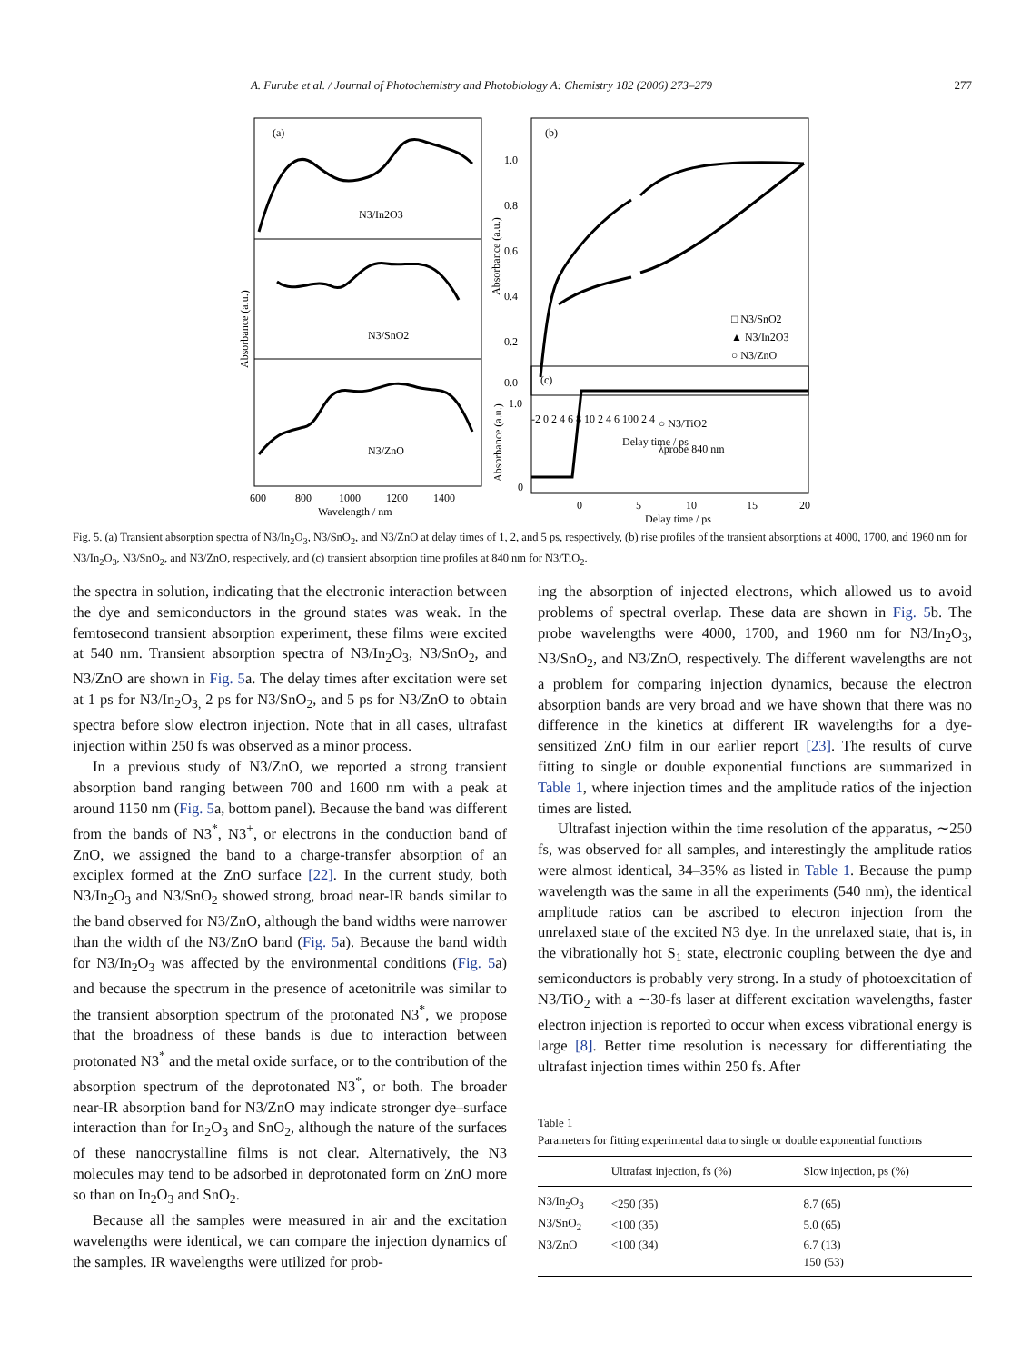A. Furube et al. / Journal of Photochemistry and Photobiology A: Chemistry 182 (2006) 273–279 277
(a)
N3/In2O3
N3/SnO2
N3/ZnO
600
800
1000
1200
1400
Wavelength / nm
Absorbance (a.u.)
(b)
1.0
0.8
0.6
0.4
0.2
0.0
□ N3/SnO2
▲ N3/In2O3
○ N3/ZnO
-2 0 2 4 6 8 10 2 4 6 100 2 4
Delay time / ps
Absorbance (a.u.)
(c)
1.0
0
○ N3/TiO2
λprobe 840 nm
0
5
10
15
20
Delay time / ps
Absorbance (a.u.)
Fig. 5. (a) Transient absorption spectra of N3/In<sub>2</sub>O<sub>3</sub>, N3/SnO<sub>2</sub>, and N3/ZnO at delay times of 1, 2, and 5 ps, respectively, (b) rise profiles of the transient absorptions at 4000, 1700, and 1960 nm for N3/In<sub>2</sub>O<sub>3</sub>, N3/SnO<sub>2</sub>, and N3/ZnO, respectively, and (c) transient absorption time profiles at 840 nm for N3/TiO<sub>2</sub>.
the spectra in solution, indicating that the electronic interaction between the dye and semiconductors in the ground states was weak. In the femtosecond transient absorption experiment, these films were excited at 540 nm. Transient absorption spectra of N3/In<sub>2</sub>O<sub>3</sub>, N3/SnO<sub>2</sub>, and N3/ZnO are shown in Fig. 5a. The delay times after excitation were set at 1 ps for N3/In<sub>2</sub>O<sub>3,</sub> 2 ps for N3/SnO<sub>2</sub>, and 5 ps for N3/ZnO to obtain spectra before slow electron injection. Note that in all cases, ultrafast injection within 250 fs was observed as a minor process.
In a previous study of N3/ZnO, we reported a strong transient absorption band ranging between 700 and 1600 nm with a peak at around 1150 nm (Fig. 5a, bottom panel). Because the band was different from the bands of N3<sup>*</sup>, N3<sup>+</sup>, or electrons in the conduction band of ZnO, we assigned the band to a charge-transfer absorption of an exciplex formed at the ZnO surface [22]. In the current study, both N3/In<sub>2</sub>O<sub>3</sub> and N3/SnO<sub>2</sub> showed strong, broad near-IR bands similar to the band observed for N3/ZnO, although the band widths were narrower than the width of the N3/ZnO band (Fig. 5a). Because the band width for N3/In<sub>2</sub>O<sub>3</sub> was affected by the environmental conditions (Fig. 5a) and because the spectrum in the presence of acetonitrile was similar to the transient absorption spectrum of the protonated N3<sup>*</sup>, we propose that the broadness of these bands is due to interaction between protonated N3<sup>*</sup> and the metal oxide surface, or to the contribution of the absorption spectrum of the deprotonated N3<sup>*</sup>, or both. The broader near-IR absorption band for N3/ZnO may indicate stronger dye–surface interaction than for In<sub>2</sub>O<sub>3</sub> and SnO<sub>2</sub>, although the nature of the surfaces of these nanocrystalline films is not clear. Alternatively, the N3 molecules may tend to be adsorbed in deprotonated form on ZnO more so than on In<sub>2</sub>O<sub>3</sub> and SnO<sub>2</sub>.
Because all the samples were measured in air and the excitation wavelengths were identical, we can compare the injection dynamics of the samples. IR wavelengths were utilized for prob-
ing the absorption of injected electrons, which allowed us to avoid problems of spectral overlap. These data are shown in Fig. 5b. The probe wavelengths were 4000, 1700, and 1960 nm for N3/In<sub>2</sub>O<sub>3</sub>, N3/SnO<sub>2</sub>, and N3/ZnO, respectively. The different wavelengths are not a problem for comparing injection dynamics, because the electron absorption bands are very broad and we have shown that there was no difference in the kinetics at different IR wavelengths for a dye-sensitized ZnO film in our earlier report [23]. The results of curve fitting to single or double exponential functions are summarized in Table 1, where injection times and the amplitude ratios of the injection times are listed.
Ultrafast injection within the time resolution of the apparatus, ∼250 fs, was observed for all samples, and interestingly the amplitude ratios were almost identical, 34–35% as listed in Table 1. Because the pump wavelength was the same in all the experiments (540 nm), the identical amplitude ratios can be ascribed to electron injection from the unrelaxed state of the excited N3 dye. In the unrelaxed state, that is, in the vibrationally hot S<sub>1</sub> state, electronic coupling between the dye and semiconductors is probably very strong. In a study of photoexcitation of N3/TiO<sub>2</sub> with a ∼30-fs laser at different excitation wavelengths, faster electron injection is reported to occur when excess vibrational energy is large [8]. Better time resolution is necessary for differentiating the ultrafast injection times within 250 fs. After
Table 1
Parameters for fitting experimental data to single or double exponential functions
| | Ultrafast injection, fs (%) | Slow injection, ps (%) |
| --- | --- | --- |
| N3/In<sub>2</sub>O<sub>3</sub> | <250 (35) | 8.7 (65) |
| N3/SnO<sub>2</sub> | <100 (35) | 5.0 (65) |
| N3/ZnO | <100 (34) | 6.7 (13) |
| | | 150 (53) |